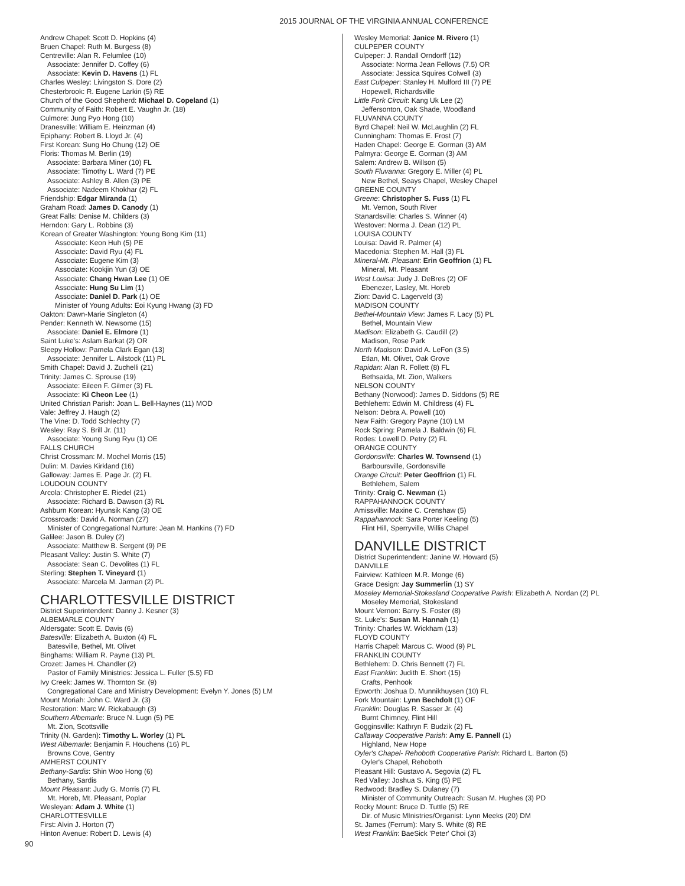2015 JOURNAL OF THE VIRGINIA ANNUAL CONFERENCE
Andrew Chapel: Scott D. Hopkins (4)
Bruen Chapel: Ruth M. Burgess (8)
Centreville: Alan R. Felumlee (10)
Associate: Jennifer D. Coffey (6)
Associate: Kevin D. Havens (1) FL
Charles Wesley: Livingston S. Dore (2)
Chesterbrook: R. Eugene Larkin (5) RE
Church of the Good Shepherd: Michael D. Copeland (1)
Community of Faith: Robert E. Vaughn Jr. (18)
Culmore: Jung Pyo Hong (10)
Dranesville: William E. Heinzman (4)
Epiphany: Robert B. Lloyd Jr. (4)
First Korean: Sung Ho Chung (12) OE
Floris: Thomas M. Berlin (19)
Associate: Barbara Miner (10) FL
Associate: Timothy L. Ward (7) PE
Associate: Ashley B. Allen (3) PE
Associate: Nadeem Khokhar (2) FL
Friendship: Edgar Miranda (1)
Graham Road: James D. Canody (1)
Great Falls: Denise M. Childers (3)
Herndon: Gary L. Robbins (3)
Korean of Greater Washington: Young Bong Kim (11)
Associate: Keon Huh (5) PE
Associate: David Ryu (4) FL
Associate: Eugene Kim (3)
Associate: Kookjin Yun (3) OE
Associate: Chang Hwan Lee (1) OE
Associate: Hung Su Lim (1)
Associate: Daniel D. Park (1) OE
Minister of Young Adults: Eoi Kyung Hwang (3) FD
Oakton: Dawn-Marie Singleton (4)
Pender: Kenneth W. Newsome (15)
Associate: Daniel E. Elmore (1)
Saint Luke's: Aslam Barkat (2) OR
Sleepy Hollow: Pamela Clark Egan (13)
Associate: Jennifer L. Ailstock (11) PL
Smith Chapel: David J. Zuchelli (21)
Trinity: James C. Sprouse (19)
Associate: Eileen F. Gilmer (3) FL
Associate: Ki Cheon Lee (1)
United Christian Parish: Joan L. Bell-Haynes (11) MOD
Vale: Jeffrey J. Haugh (2)
The Vine: D. Todd Schlechty (7)
Wesley: Ray S. Brill Jr. (11)
Associate: Young Sung Ryu (1) OE
FALLS CHURCH
Christ Crossman: M. Mochel Morris (15)
Dulin: M. Davies Kirkland (16)
Galloway: James E. Page Jr. (2) FL
LOUDOUN COUNTY
Arcola: Christopher E. Riedel (21)
Associate: Richard B. Dawson (3) RL
Ashburn Korean: Hyunsik Kang (3) OE
Crossroads: David A. Norman (27)
Minister of Congregational Nurture: Jean M. Hankins (7) FD
Galilee: Jason B. Duley (2)
Associate: Matthew B. Sergent (9) PE
Pleasant Valley: Justin S. White (7)
Associate: Sean C. Devolites (1) FL
Sterling: Stephen T. Vineyard (1)
Associate: Marcela M. Jarman (2) PL
CHARLOTTESVILLE DISTRICT
District Superintendent: Danny J. Kesner (3)
ALBEMARLE COUNTY
Aldersgate: Scott E. Davis (6)
Batesville: Elizabeth A. Buxton (4) FL
Batesville, Bethel, Mt. Olivet
Binghams: William R. Payne (13) PL
Crozet: James H. Chandler (2)
Pastor of Family Ministries: Jessica L. Fuller (5.5) FD
Ivy Creek: James W. Thornton Sr. (9)
Congregational Care and Ministry Development: Evelyn Y. Jones (5) LM
Mount Moriah: John C. Ward Jr. (3)
Restoration: Marc W. Rickabaugh (3)
Southern Albemarle: Bruce N. Lugn (5) PE
Mt. Zion, Scottsville
Trinity (N. Garden): Timothy L. Worley (1) PL
West Albemarle: Benjamin F. Houchens (16) PL
Browns Cove, Gentry
AMHERST COUNTY
Bethany-Sardis: Shin Woo Hong (6)
Bethany, Sardis
Mount Pleasant: Judy G. Morris (7) FL
Mt. Horeb, Mt. Pleasant, Poplar
Wesleyan: Adam J. White (1)
CHARLOTTESVILLE
First: Alvin J. Horton (7)
Hinton Avenue: Robert D. Lewis (4)
Wesley Memorial: Janice M. Rivero (1)
CULPEPER COUNTY
Culpeper: J. Randall Orndorff (12)
Associate: Norma Jean Fellows (7.5) OR
Associate: Jessica Squires Colwell (3)
East Culpeper: Stanley H. Mulford III (7) PE
Hopewell, Richardsville
Little Fork Circuit: Kang Uk Lee (2)
Jeffersonton, Oak Shade, Woodland
FLUVANNA COUNTY
Byrd Chapel: Neil W. McLaughlin (2) FL
Cunningham: Thomas E. Frost (7)
Haden Chapel: George E. Gorman (3) AM
Palmyra: George E. Gorman (3) AM
Salem: Andrew B. Willson (5)
South Fluvanna: Gregory E. Miller (4) PL
New Bethel, Seays Chapel, Wesley Chapel
GREENE COUNTY
Greene: Christopher S. Fuss (1) FL
Mt. Vernon, South River
Stanardsville: Charles S. Winner (4)
Westover: Norma J. Dean (12) PL
LOUISA COUNTY
Louisa: David R. Palmer (4)
Macedonia: Stephen M. Hall (3) FL
Mineral-Mt. Pleasant: Erin Geoffrion (1) FL
Mineral, Mt. Pleasant
West Louisa: Judy J. DeBres (2) OF
Ebenezer, Lasley, Mt. Horeb
Zion: David C. Lagerveld (3)
MADISON COUNTY
Bethel-Mountain View: James F. Lacy (5) PL
Bethel, Mountain View
Madison: Elizabeth G. Caudill (2)
Madison, Rose Park
North Madison: David A. LeFon (3.5)
Etlan, Mt. Olivet, Oak Grove
Rapidan: Alan R. Follett (8) FL
Bethsaida, Mt. Zion, Walkers
NELSON COUNTY
Bethany (Norwood): James D. Siddons (5) RE
Bethlehem: Edwin M. Childress (4) FL
Nelson: Debra A. Powell (10)
New Faith: Gregory Payne (10) LM
Rock Spring: Pamela J. Baldwin (6) FL
Rodes: Lowell D. Petry (2) FL
ORANGE COUNTY
Gordonsville: Charles W. Townsend (1)
Barboursville, Gordonsville
Orange Circuit: Peter Geoffrion (1) FL
Bethlehem, Salem
Trinity: Craig C. Newman (1)
RAPPAHANNOCK COUNTY
Amissville: Maxine C. Crenshaw (5)
Rappahannock: Sara Porter Keeling (5)
Flint Hill, Sperryville, Willis Chapel
DANVILLE DISTRICT
District Superintendent: Janine W. Howard (5)
DANVILLE
Fairview: Kathleen M.R. Monge (6)
Grace Design: Jay Summerlin (1) SY
Moseley Memorial-Stokesland Cooperative Parish: Elizabeth A. Nordan (2) PL
Moseley Memorial, Stokesland
Mount Vernon: Barry S. Foster (8)
St. Luke's: Susan M. Hannah (1)
Trinity: Charles W. Wickham (13)
FLOYD COUNTY
Harris Chapel: Marcus C. Wood (9) PL
FRANKLIN COUNTY
Bethlehem: D. Chris Bennett (7) FL
East Franklin: Judith E. Short (15)
Crafts, Penhook
Epworth: Joshua D. Munnikhuysen (10) FL
Fork Mountain: Lynn Bechdolt (1) OF
Franklin: Douglas R. Sasser Jr. (4)
Burnt Chimney, Flint Hill
Gogginsville: Kathryn F. Budzik (2) FL
Callaway Cooperative Parish: Amy E. Pannell (1)
Highland, New Hope
Oyler's Chapel- Rehoboth Cooperative Parish: Richard L. Barton (5)
Oyler's Chapel, Rehoboth
Pleasant Hill: Gustavo A. Segovia (2) FL
Red Valley: Joshua S. King (5) PE
Redwood: Bradley S. Dulaney (7)
Minister of Community Outreach: Susan M. Hughes (3) PD
Rocky Mount: Bruce D. Tuttle (5) RE
Dir. of Music MInistries/Organist: Lynn Meeks (20) DM
St. James (Ferrum): Mary S. White (8) RE
West Franklin: BaeSick 'Peter' Choi (3)
90